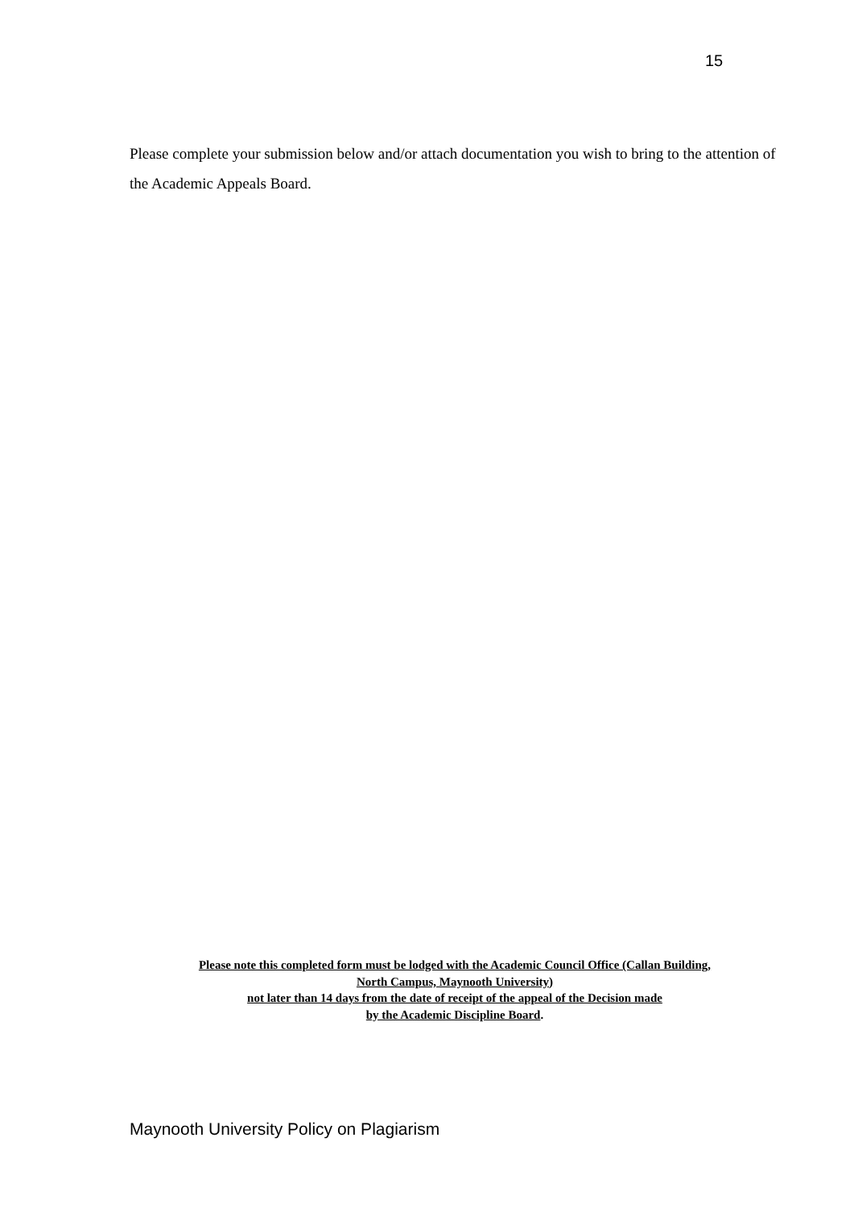15
Please complete your submission below and/or attach documentation you wish to bring to the attention of the Academic Appeals Board.
Please note this completed form must be lodged with the Academic Council Office (Callan Building,
North Campus, Maynooth University)
not later than 14 days from the date of receipt of the appeal of the Decision made
by the Academic Discipline Board.
Maynooth University Policy on Plagiarism